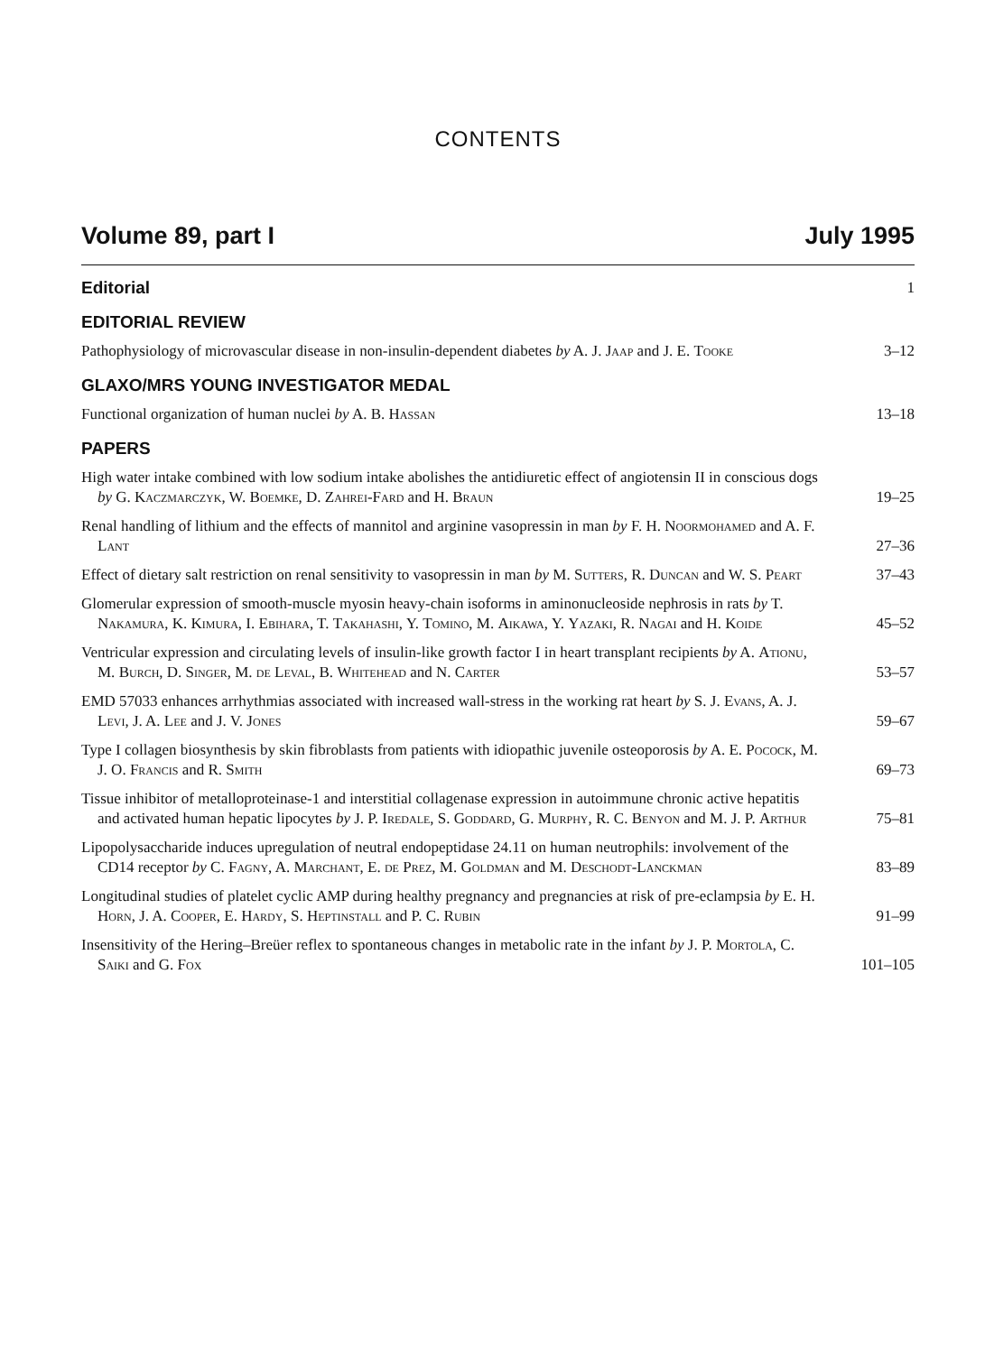CONTENTS
Volume 89, part I July 1995
Editorial
1
EDITORIAL REVIEW
Pathophysiology of microvascular disease in non-insulin-dependent diabetes by A. J. Jaap and J. E. Tooke
3–12
GLAXO/MRS YOUNG INVESTIGATOR MEDAL
Functional organization of human nuclei by A. B. Hassan
13–18
PAPERS
High water intake combined with low sodium intake abolishes the antidiuretic effect of angiotensin II in conscious dogs by G. Kaczmarczyk, W. Boemke, D. Zahrei-Fard and H. Braun
19–25
Renal handling of lithium and the effects of mannitol and arginine vasopressin in man by F. H. Noormohamed and A. F. Lant
27–36
Effect of dietary salt restriction on renal sensitivity to vasopressin in man by M. Sutters, R. Duncan and W. S. Peart
37–43
Glomerular expression of smooth-muscle myosin heavy-chain isoforms in aminonucleoside nephrosis in rats by T. Nakamura, K. Kimura, I. Ebihara, T. Takahashi, Y. Tomino, M. Aikawa, Y. Yazaki, R. Nagai and H. Koide
45–52
Ventricular expression and circulating levels of insulin-like growth factor I in heart transplant recipients by A. Ationu, M. Burch, D. Singer, M. de Leval, B. Whitehead and N. Carter
53–57
EMD 57033 enhances arrhythmias associated with increased wall-stress in the working rat heart by S. J. Evans, A. J. Levi, J. A. Lee and J. V. Jones
59–67
Type I collagen biosynthesis by skin fibroblasts from patients with idiopathic juvenile osteoporosis by A. E. Pocock, M. J. O. Francis and R. Smith
69–73
Tissue inhibitor of metalloproteinase-1 and interstitial collagenase expression in autoimmune chronic active hepatitis and activated human hepatic lipocytes by J. P. Iredale, S. Goddard, G. Murphy, R. C. Benyon and M. J. P. Arthur
75–81
Lipopolysaccharide induces upregulation of neutral endopeptidase 24.11 on human neutrophils: involvement of the CD14 receptor by C. Fagny, A. Marchant, E. de Prez, M. Goldman and M. Deschodt-Lanckman
83–89
Longitudinal studies of platelet cyclic AMP during healthy pregnancy and pregnancies at risk of pre-eclampsia by E. H. Horn, J. A. Cooper, E. Hardy, S. Heptinstall and P. C. Rubin
91–99
Insensitivity of the Hering–Breüer reflex to spontaneous changes in metabolic rate in the infant by J. P. Mortola, C. Saiki and G. Fox
101–105